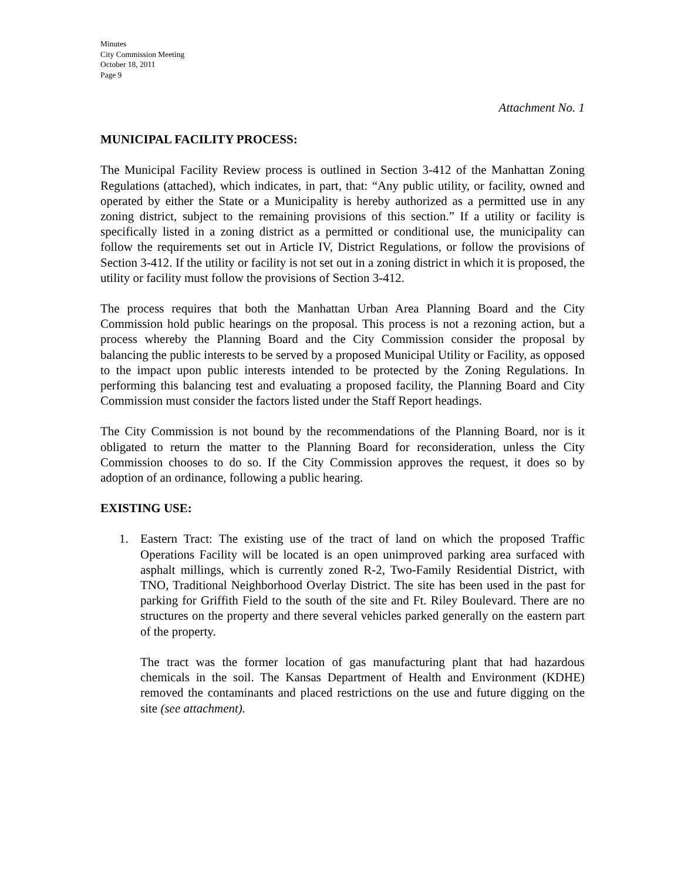Minutes
City Commission Meeting
October 18, 2011
Page 9
Attachment No. 1
MUNICIPAL FACILITY PROCESS:
The Municipal Facility Review process is outlined in Section 3-412 of the Manhattan Zoning Regulations (attached), which indicates, in part, that: “Any public utility, or facility, owned and operated by either the State or a Municipality is hereby authorized as a permitted use in any zoning district, subject to the remaining provisions of this section.” If a utility or facility is specifically listed in a zoning district as a permitted or conditional use, the municipality can follow the requirements set out in Article IV, District Regulations, or follow the provisions of Section 3-412. If the utility or facility is not set out in a zoning district in which it is proposed, the utility or facility must follow the provisions of Section 3-412.
The process requires that both the Manhattan Urban Area Planning Board and the City Commission hold public hearings on the proposal. This process is not a rezoning action, but a process whereby the Planning Board and the City Commission consider the proposal by balancing the public interests to be served by a proposed Municipal Utility or Facility, as opposed to the impact upon public interests intended to be protected by the Zoning Regulations. In performing this balancing test and evaluating a proposed facility, the Planning Board and City Commission must consider the factors listed under the Staff Report headings.
The City Commission is not bound by the recommendations of the Planning Board, nor is it obligated to return the matter to the Planning Board for reconsideration, unless the City Commission chooses to do so. If the City Commission approves the request, it does so by adoption of an ordinance, following a public hearing.
EXISTING USE:
1. Eastern Tract: The existing use of the tract of land on which the proposed Traffic Operations Facility will be located is an open unimproved parking area surfaced with asphalt millings, which is currently zoned R-2, Two-Family Residential District, with TNO, Traditional Neighborhood Overlay District. The site has been used in the past for parking for Griffith Field to the south of the site and Ft. Riley Boulevard. There are no structures on the property and there several vehicles parked generally on the eastern part of the property.
The tract was the former location of gas manufacturing plant that had hazardous chemicals in the soil. The Kansas Department of Health and Environment (KDHE) removed the contaminants and placed restrictions on the use and future digging on the site (see attachment).